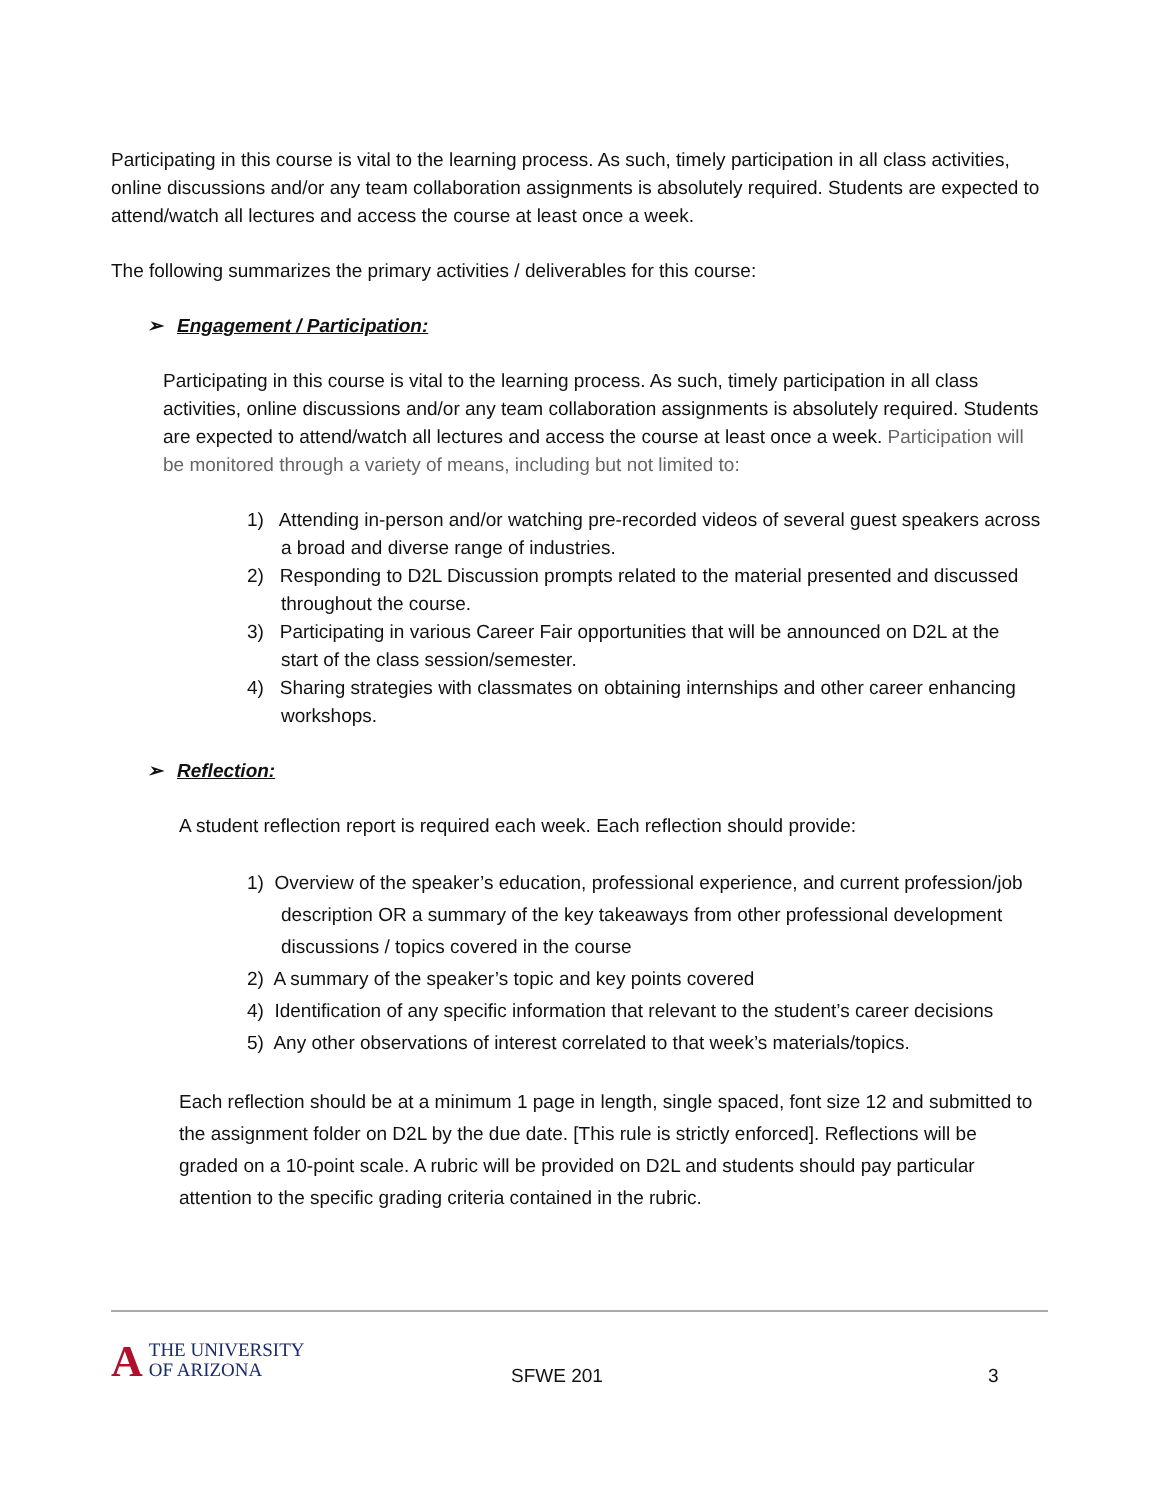Participating in this course is vital to the learning process. As such, timely participation in all class activities, online discussions and/or any team collaboration assignments is absolutely required. Students are expected to attend/watch all lectures and access the course at least once a week.
The following summarizes the primary activities / deliverables for this course:
➢ Engagement / Participation:
Participating in this course is vital to the learning process. As such, timely participation in all class activities, online discussions and/or any team collaboration assignments is absolutely required. Students are expected to attend/watch all lectures and access the course at least once a week. Participation will be monitored through a variety of means, including but not limited to:
1) Attending in-person and/or watching pre-recorded videos of several guest speakers across a broad and diverse range of industries.
2) Responding to D2L Discussion prompts related to the material presented and discussed throughout the course.
3) Participating in various Career Fair opportunities that will be announced on D2L at the start of the class session/semester.
4) Sharing strategies with classmates on obtaining internships and other career enhancing workshops.
➢ Reflection:
A student reflection report is required each week. Each reflection should provide:
1) Overview of the speaker’s education, professional experience, and current profession/job description OR a summary of the key takeaways from other professional development discussions / topics covered in the course
2) A summary of the speaker’s topic and key points covered
4) Identification of any specific information that relevant to the student’s career decisions
5) Any other observations of interest correlated to that week’s materials/topics.
Each reflection should be at a minimum 1 page in length, single spaced, font size 12 and submitted to the assignment folder on D2L by the due date. [This rule is strictly enforced]. Reflections will be graded on a 10-point scale. A rubric will be provided on D2L and students should pay particular attention to the specific grading criteria contained in the rubric.
A THE UNIVERSITY
OF ARIZONA
SFWE 201 3